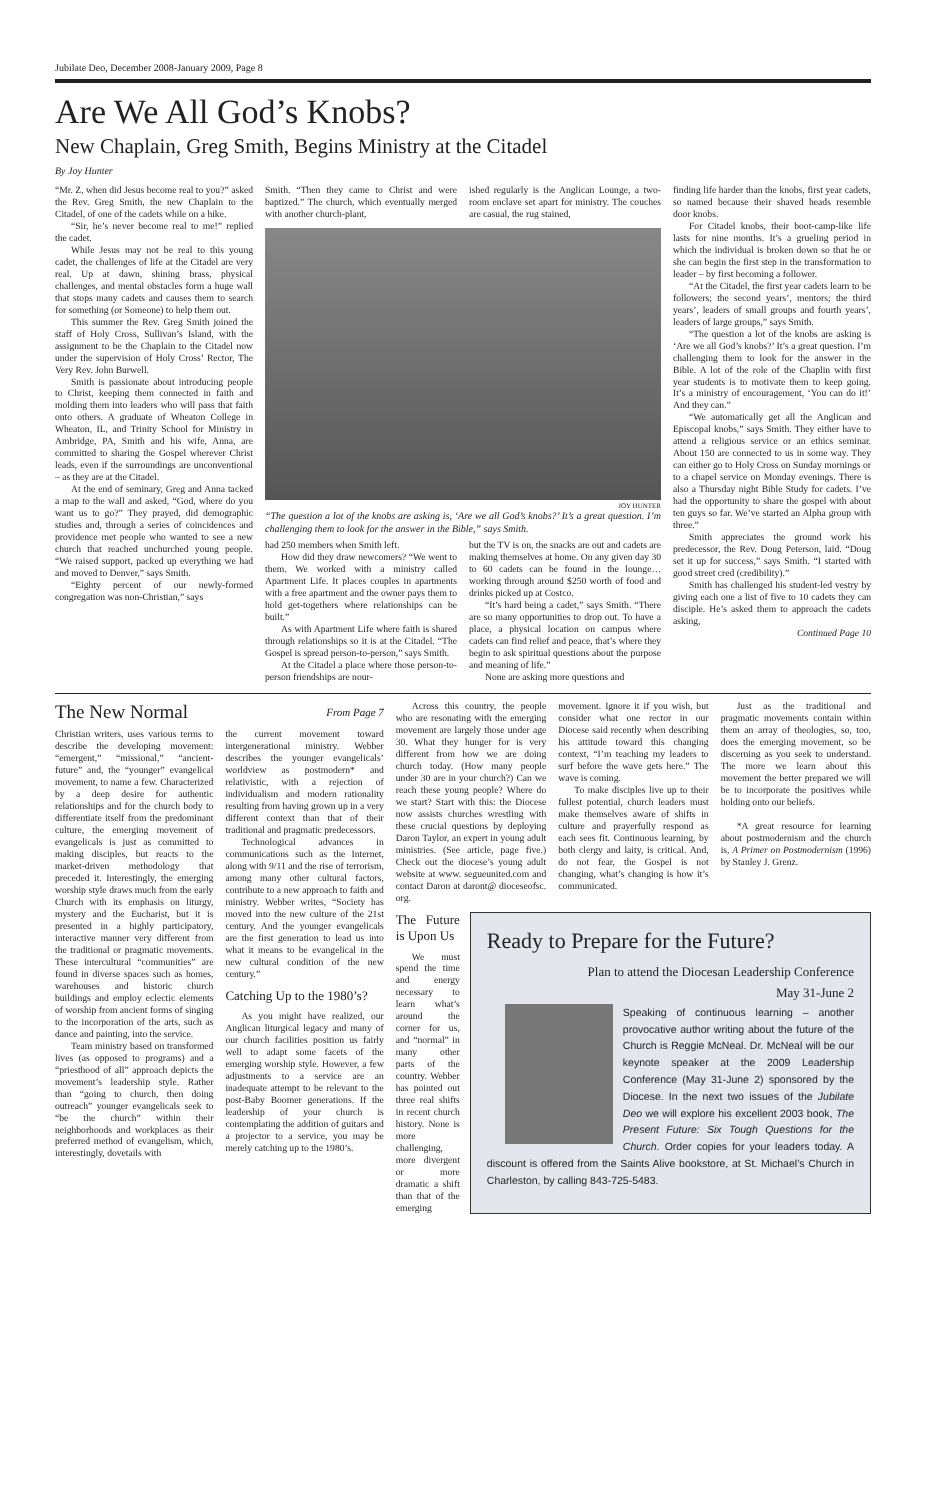Jubilate Deo, December 2008-January 2009, Page 8
Are We All God’s Knobs?
New Chaplain, Greg Smith, Begins Ministry at the Citadel
By Joy Hunter
“Mr. Z, when did Jesus become real to you?” asked the Rev. Greg Smith, the new Chaplain to the Citadel, of one of the cadets while on a hike.
“Sir, he’s never become real to me!” replied the cadet.
While Jesus may not be real to this young cadet, the challenges of life at the Citadel are very real. Up at dawn, shining brass, physical challenges, and mental obstacles form a huge wall that stops many cadets and causes them to search for something (or Someone) to help them out.
This summer the Rev. Greg Smith joined the staff of Holy Cross, Sullivan’s Island, with the assignment to be the Chaplain to the Citadel now under the supervision of Holy Cross’ Rector, The Very Rev. John Burwell.
Smith is passionate about introducing people to Christ, keeping them connected in faith and molding them into leaders who will pass that faith onto others. A graduate of Wheaton College in Wheaton, IL, and Trinity School for Ministry in Ambridge, PA, Smith and his wife, Anna, are committed to sharing the Gospel wherever Christ leads, even if the surroundings are unconventional – as they are at the Citadel.
At the end of seminary, Greg and Anna tacked a map to the wall and asked, “God, where do you want us to go?” They prayed, did demographic studies and, through a series of coincidences and providence met people who wanted to see a new church that reached unchurched young people. “We raised support, packed up everything we had and moved to Denver,” says Smith.
“Eighty percent of our newly-formed congregation was non-Christian,” says
Smith. “Then they came to Christ and were baptized.” The church, which eventually merged with another church-plant,
ished regularly is the Anglican Lounge, a two-room enclave set apart for ministry. The couches are casual, the rug stained,
JOY HUNTER
“The question a lot of the knobs are asking is, ‘Are we all God’s knobs?’ It’s a great question. I’m challenging them to look for the answer in the Bible,” says Smith.
had 250 members when Smith left.
How did they draw newcomers? “We went to them. We worked with a ministry called Apartment Life. It places couples in apartments with a free apartment and the owner pays them to hold get-togethers where relationships can be built.”
As with Apartment Life where faith is shared through relationships so it is at the Citadel. “The Gospel is spread person-to-person,” says Smith.
At the Citadel a place where those person-to-person friendships are nour-
but the TV is on, the snacks are out and cadets are making themselves at home. On any given day 30 to 60 cadets can be found in the lounge… working through around $250 worth of food and drinks picked up at Costco.
“It’s hard being a cadet,” says Smith. “There are so many opportunities to drop out. To have a place, a physical location on campus where cadets can find relief and peace, that’s where they begin to ask spiritual questions about the purpose and meaning of life.”
None are asking more questions and
finding life harder than the knobs, first year cadets, so named because their shaved heads resemble door knobs.
For Citadel knobs, their boot-camp-like life lasts for nine months. It’s a grueling period in which the individual is broken down so that he or she can begin the first step in the transformation to leader – by first becoming a follower.
“At the Citadel, the first year cadets learn to be followers; the second years’, mentors; the third years’, leaders of small groups and fourth years’, leaders of large groups,” says Smith.
“The question a lot of the knobs are asking is ‘Are we all God’s knobs?’ It’s a great question. I’m challenging them to look for the answer in the Bible. A lot of the role of the Chaplin with first year students is to motivate them to keep going. It’s a ministry of encouragement, ‘You can do it!’ And they can.”
“We automatically get all the Anglican and Episcopal knobs,” says Smith. They either have to attend a religious service or an ethics seminar. About 150 are connected to us in some way. They can either go to Holy Cross on Sunday mornings or to a chapel service on Monday evenings. There is also a Thursday night Bible Study for cadets. I’ve had the opportunity to share the gospel with about ten guys so far. We’ve started an Alpha group with three.”
Smith appreciates the ground work his predecessor, the Rev. Doug Peterson, laid. “Doug set it up for success,” says Smith. “I started with good street cred (credibility).”
Smith has challenged his student-led vestry by giving each one a list of five to 10 cadets they can disciple. He’s asked them to approach the cadets asking,
Continued Page 10
The New Normal
Christian writers, uses various terms to describe the developing movement: “emergent,” “missional,” “ancient-future” and, the “younger” evangelical movement, to name a few. Characterized by a deep desire for authentic relationships and for the church body to differentiate itself from the predominant culture, the emerging movement of evangelicals is just as committed to making disciples, but reacts to the market-driven methodology that preceded it. Interestingly, the emerging worship style draws much from the early Church with its emphasis on liturgy, mystery and the Eucharist, but it is presented in a highly participatory, interactive manner very different from the traditional or pragmatic movements. These intercultural “communities” are found in diverse spaces such as homes, warehouses and historic church buildings and employ eclectic elements of worship from ancient forms of singing to the incorporation of the arts, such as dance and painting, into the service.
Team ministry based on transformed lives (as opposed to programs) and a “priesthood of all” approach depicts the movement’s leadership style. Rather than “going to church, then doing outreach” younger evangelicals seek to “be the church” within their neighborhoods and workplaces as their preferred method of evangelism, which, interestingly, dovetails with
From Page 7
the current movement toward intergenerational ministry. Webber describes the younger evangelicals’ worldview as postmodern* and relativistic, with a rejection of individualism and modern rationality resulting from having grown up in a very different context than that of their traditional and pragmatic predecessors.
Technological advances in communications such as the Internet, along with 9/11 and the rise of terrorism, among many other cultural factors, contribute to a new approach to faith and ministry. Webber writes, “Society has moved into the new culture of the 21st century. And the younger evangelicals are the first generation to lead us into what it means to be evangelical in the new cultural condition of the new century.”
Catching Up to the 1980’s?
As you might have realized, our Anglican liturgical legacy and many of our church facilities position us fairly well to adapt some facets of the emerging worship style. However, a few adjustments to a service are an inadequate attempt to be relevant to the post-Baby Boomer generations. If the leadership of your church is contemplating the addition of guitars and a projector to a service, you may be merely catching up to the 1980’s.
Across this country, the people who are resonating with the emerging movement are largely those under age 30. What they hunger for is very different from how we are doing church today. (How many people under 30 are in your church?) Can we reach these young people? Where do we start? Start with this: the Diocese now assists churches wrestling with these crucial questions by deploying Daron Taylor, an expert in young adult ministries. (See article, page five.) Check out the diocese’s young adult website at www. segueunited.com and contact Daron at daront@ dioceseofsc. org.
movement. Ignore it if you wish, but consider what one rector in our Diocese said recently when describing his attitude toward this changing context, “I’m teaching my leaders to surf before the wave gets here.” The wave is coming.
To make disciples live up to their fullest potential, church leaders must make themselves aware of shifts in culture and prayerfully respond as each sees fit. Continuous learning, by both clergy and laity, is critical. And, do not fear, the Gospel is not changing, what’s changing is how it’s communicated.
Just as the traditional and pragmatic movements contain within them an array of theologies, so, too, does the emerging movement, so be discerning as you seek to understand. The more we learn about this movement the better prepared we will be to incorporate the positives while holding onto our beliefs.
*A great resource for learning about postmodernism and the church is, A Primer on Postmodernism (1996) by Stanley J. Grenz.
The Future is Upon Us
We must spend the time and energy necessary to learn what’s around the corner for us, and “normal” in many other parts of the country. Webber has pointed out three real shifts in recent church history. None is more challenging, more divergent or more dramatic a shift than that of the emerging
Ready to Prepare for the Future?
Plan to attend the Diocesan Leadership Conference
May 31-June 2
Speaking of continuous learning – another provocative author writing about the future of the Church is Reggie McNeal. Dr. McNeal will be our keynote speaker at the 2009 Leadership Conference (May 31-June 2) sponsored by the Diocese. In the next two issues of the Jubilate Deo we will explore his excellent 2003 book, The Present Future: Six Tough Questions for the Church. Order copies for your leaders today. A discount is offered from the Saints Alive bookstore, at St. Michael’s Church in Charleston, by calling 843-725-5483.